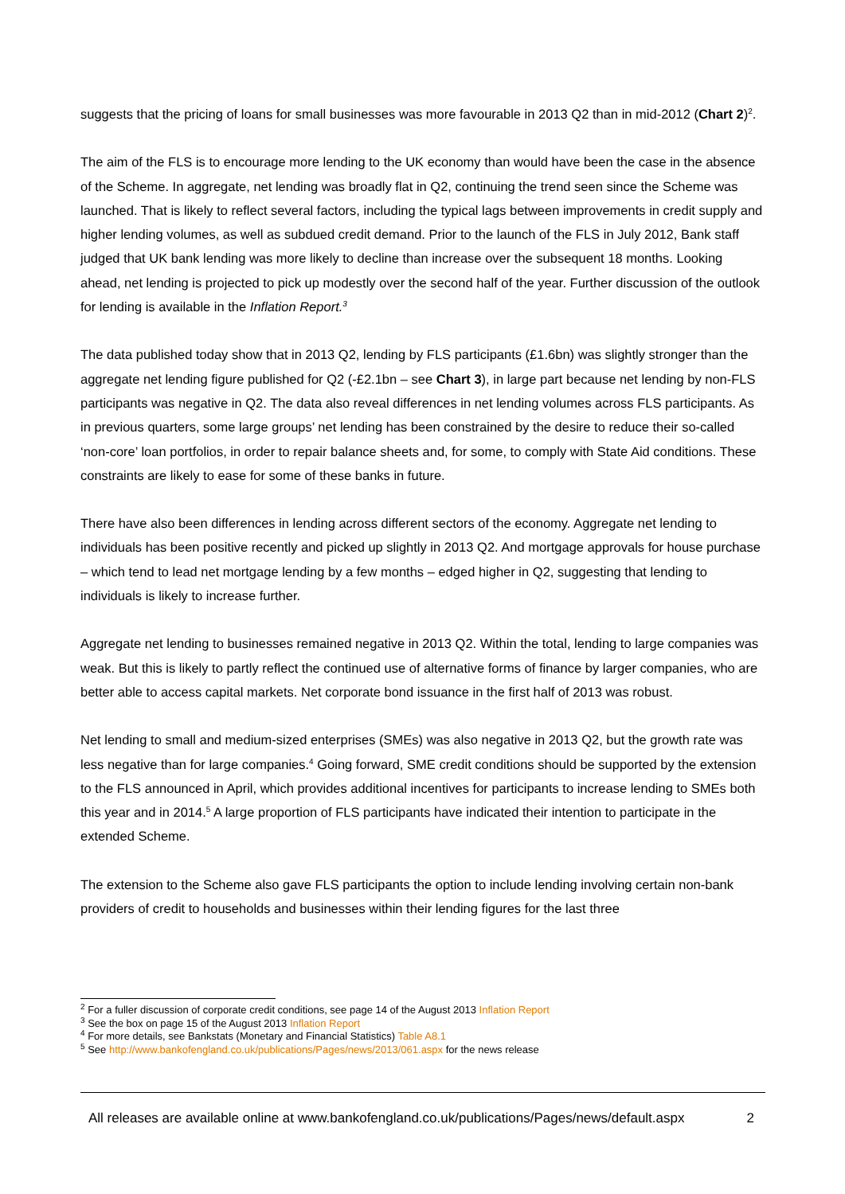suggests that the pricing of loans for small businesses was more favourable in 2013 Q2 than in mid-2012 (Chart 2)<sup>2</sup>.
The aim of the FLS is to encourage more lending to the UK economy than would have been the case in the absence of the Scheme. In aggregate, net lending was broadly flat in Q2, continuing the trend seen since the Scheme was launched. That is likely to reflect several factors, including the typical lags between improvements in credit supply and higher lending volumes, as well as subdued credit demand. Prior to the launch of the FLS in July 2012, Bank staff judged that UK bank lending was more likely to decline than increase over the subsequent 18 months. Looking ahead, net lending is projected to pick up modestly over the second half of the year. Further discussion of the outlook for lending is available in the Inflation Report.<sup>3</sup>
The data published today show that in 2013 Q2, lending by FLS participants (£1.6bn) was slightly stronger than the aggregate net lending figure published for Q2 (-£2.1bn – see Chart 3), in large part because net lending by non-FLS participants was negative in Q2. The data also reveal differences in net lending volumes across FLS participants. As in previous quarters, some large groups’ net lending has been constrained by the desire to reduce their so-called ‘non-core’ loan portfolios, in order to repair balance sheets and, for some, to comply with State Aid conditions. These constraints are likely to ease for some of these banks in future.
There have also been differences in lending across different sectors of the economy. Aggregate net lending to individuals has been positive recently and picked up slightly in 2013 Q2. And mortgage approvals for house purchase – which tend to lead net mortgage lending by a few months – edged higher in Q2, suggesting that lending to individuals is likely to increase further.
Aggregate net lending to businesses remained negative in 2013 Q2. Within the total, lending to large companies was weak. But this is likely to partly reflect the continued use of alternative forms of finance by larger companies, who are better able to access capital markets. Net corporate bond issuance in the first half of 2013 was robust.
Net lending to small and medium-sized enterprises (SMEs) was also negative in 2013 Q2, but the growth rate was less negative than for large companies.<sup>4</sup> Going forward, SME credit conditions should be supported by the extension to the FLS announced in April, which provides additional incentives for participants to increase lending to SMEs both this year and in 2014.<sup>5</sup> A large proportion of FLS participants have indicated their intention to participate in the extended Scheme.
The extension to the Scheme also gave FLS participants the option to include lending involving certain non-bank providers of credit to households and businesses within their lending figures for the last three
<sup>2</sup> For a fuller discussion of corporate credit conditions, see page 14 of the August 2013 Inflation Report
<sup>3</sup> See the box on page 15 of the August 2013 Inflation Report
<sup>4</sup> For more details, see Bankstats (Monetary and Financial Statistics) Table A8.1
<sup>5</sup> See http://www.bankofengland.co.uk/publications/Pages/news/2013/061.aspx for the news release
All releases are available online at www.bankofengland.co.uk/publications/Pages/news/default.aspx 2